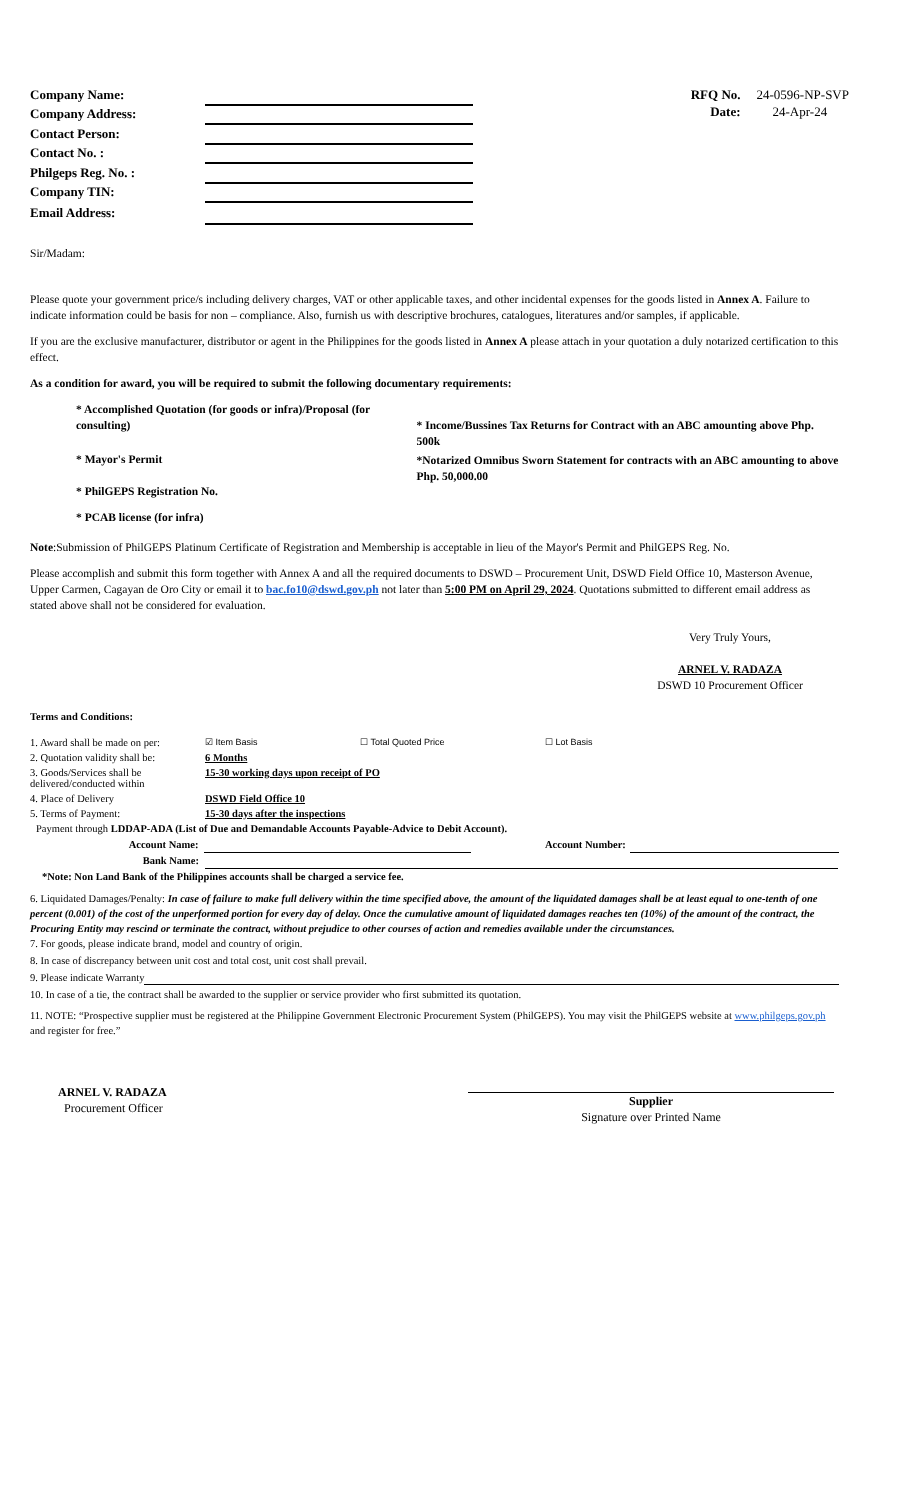| Company Name: | |
| Company Address: | |
| Contact Person: | |
| Contact No. : | |
| Philgeps Reg. No. : | |
| Company TIN: | |
| Email Address: | |
| RFQ No. | 24-0596-NP-SVP |
| Date: | 24-Apr-24 |
Sir/Madam:
Please quote your government price/s including delivery charges, VAT or other applicable taxes, and other incidental expenses for the goods listed in Annex A. Failure to indicate information could be basis for non – compliance. Also, furnish us with descriptive brochures, catalogues, literatures and/or samples, if applicable.
If you are the exclusive manufacturer, distributor or agent in the Philippines for the goods listed in Annex A please attach in your quotation a duly notarized certification to this effect.
As a condition for award, you will be required to submit the following documentary requirements:
* Accomplished Quotation (for goods or infra)/Proposal (for consulting)
* Mayor's Permit
* PhilGEPS Registration No.
* PCAB license (for infra)
* Income/Bussines Tax Returns for Contract with an ABC amounting above Php. 500k
*Notarized Omnibus Sworn Statement for contracts with an ABC amounting to above Php. 50,000.00
Note:Submission of PhilGEPS Platinum Certificate of Registration and Membership is acceptable in lieu of the Mayor's Permit and PhilGEPS Reg. No.
Please accomplish and submit this form together with Annex A and all the required documents to DSWD – Procurement Unit, DSWD Field Office 10, Masterson Avenue, Upper Carmen, Cagayan de Oro City or email it to bac.fo10@dswd.gov.ph not later than 5:00 PM on April 29, 2024. Quotations submitted to different email address as stated above shall not be considered for evaluation.
Very Truly Yours,
ARNEL V. RADAZA
DSWD 10 Procurement Officer
Terms and Conditions:
| 1. Award shall be made on per: | ☑ Item Basis | ☐ Total Quoted Price | ☐ Lot Basis |
| 2. Quotation validity shall be: | 6 Months | | |
| 3. Goods/Services shall be delivered/conducted within | 15-30 working days upon receipt of PO | | |
| 4. Place of Delivery | DSWD Field Office 10 | | |
| 5. Terms of Payment: | 15-30 days after the inspections | | |
Payment through LDDAP-ADA (List of Due and Demandable Accounts Payable-Advice to Debit Account).
Account Name: Account Number:
Bank Name:
*Note: Non Land Bank of the Philippines accounts shall be charged a service fee.
6. Liquidated Damages/Penalty: In case of failure to make full delivery within the time specified above, the amount of the liquidated damages shall be at least equal to one-tenth of one percent (0.001) of the cost of the unperformed portion for every day of delay. Once the cumulative amount of liquidated damages reaches ten (10%) of the amount of the contract, the Procuring Entity may rescind or terminate the contract, without prejudice to other courses of action and remedies available under the circumstances.
7. For goods, please indicate brand, model and country of origin.
8. In case of discrepancy between unit cost and total cost, unit cost shall prevail.
9. Please indicate Warranty
10. In case of a tie, the contract shall be awarded to the supplier or service provider who first submitted its quotation.
11. NOTE: “Prospective supplier must be registered at the Philippine Government Electronic Procurement System (PhilGEPS). You may visit the PhilGEPS website at www.philgeps.gov.ph and register for free.”
ARNEL V. RADAZA
Procurement Officer
Supplier
Signature over Printed Name